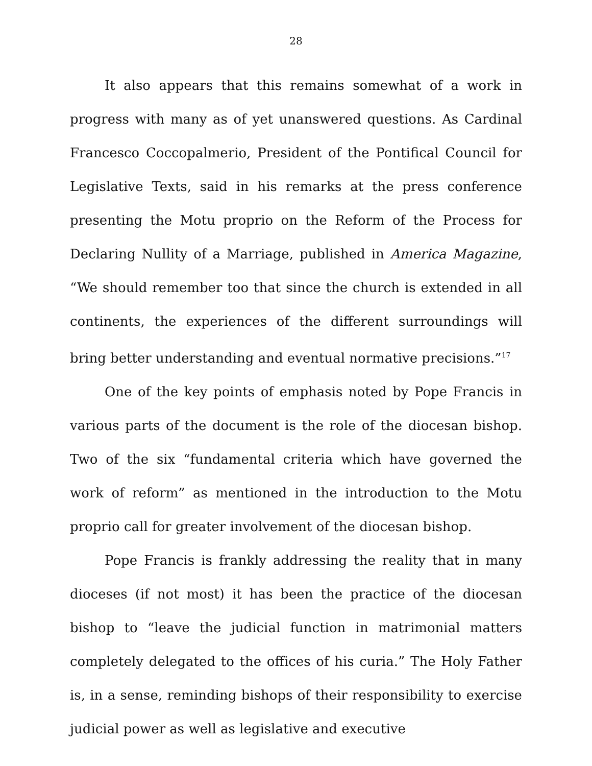28
It also appears that this remains somewhat of a work in progress with many as of yet unanswered questions. As Cardinal Francesco Coccopalmerio, President of the Pontifical Council for Legislative Texts, said in his remarks at the press conference presenting the Motu proprio on the Reform of the Process for Declaring Nullity of a Marriage, published in America Magazine, “We should remember too that since the church is extended in all continents, the experiences of the different surroundings will bring better understanding and eventual normative precisions.”<sup>17</sup>
One of the key points of emphasis noted by Pope Francis in various parts of the document is the role of the diocesan bishop. Two of the six “fundamental criteria which have governed the work of reform” as mentioned in the introduction to the Motu proprio call for greater involvement of the diocesan bishop.
Pope Francis is frankly addressing the reality that in many dioceses (if not most) it has been the practice of the diocesan bishop to “leave the judicial function in matrimonial matters completely delegated to the offices of his curia.” The Holy Father is, in a sense, reminding bishops of their responsibility to exercise judicial power as well as legislative and executive